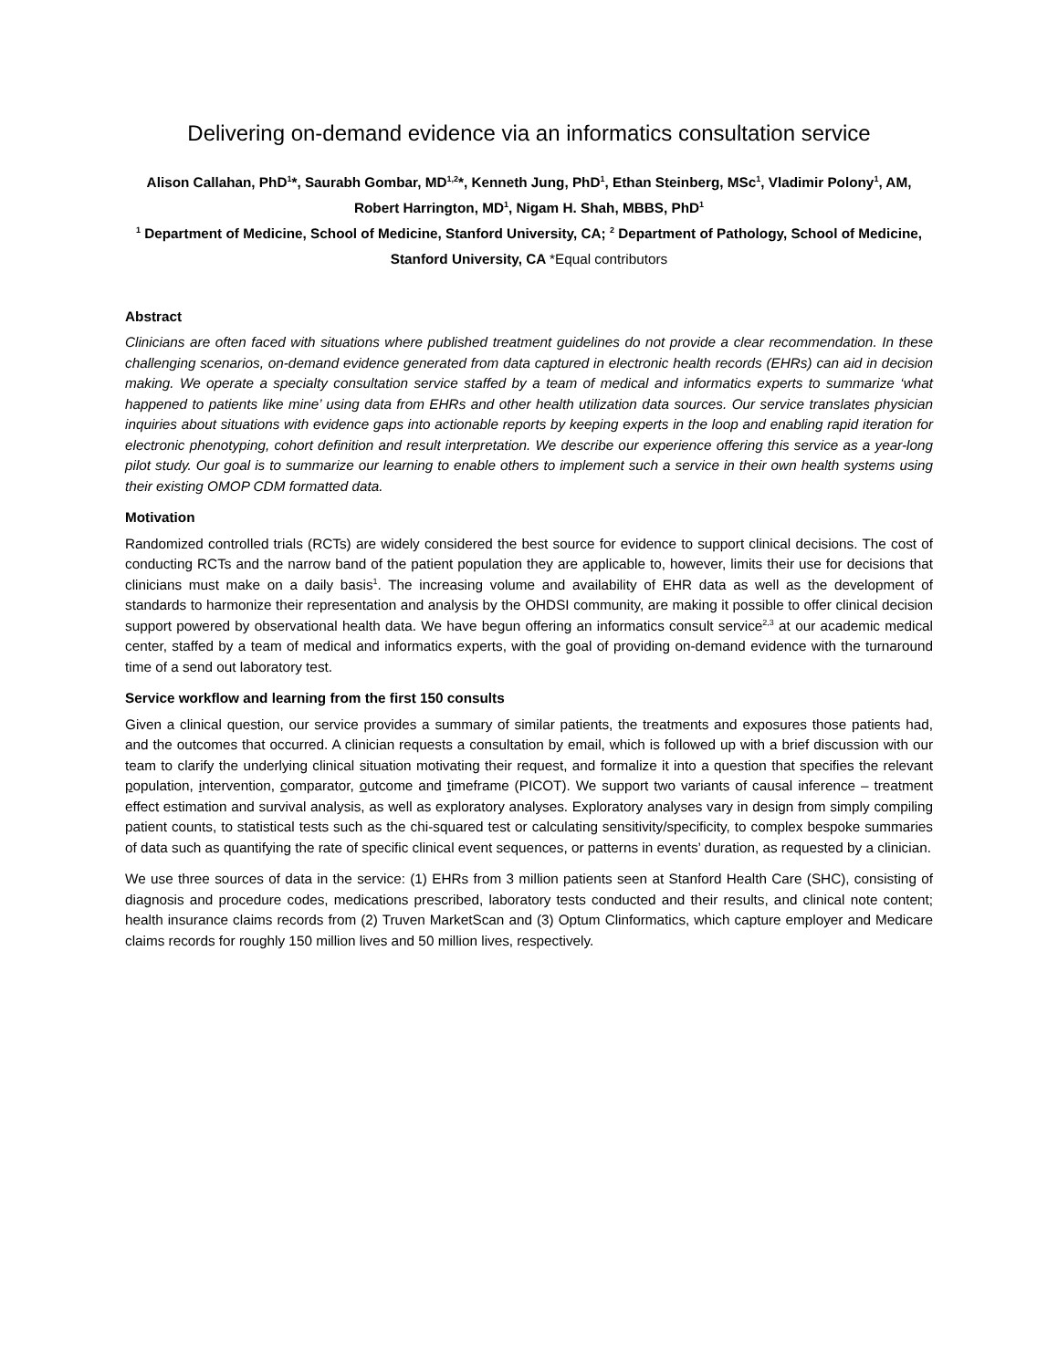Delivering on-demand evidence via an informatics consultation service
Alison Callahan, PhD<sup>1</sup>*, Saurabh Gombar, MD<sup>1,2</sup>*, Kenneth Jung, PhD<sup>1</sup>, Ethan Steinberg, MSc<sup>1</sup>, Vladimir Polony<sup>1</sup>, AM, Robert Harrington, MD<sup>1</sup>, Nigam H. Shah, MBBS, PhD<sup>1</sup>
<sup>1</sup> Department of Medicine, School of Medicine, Stanford University, CA; <sup>2</sup> Department of Pathology, School of Medicine, Stanford University, CA *Equal contributors
Abstract
Clinicians are often faced with situations where published treatment guidelines do not provide a clear recommendation. In these challenging scenarios, on-demand evidence generated from data captured in electronic health records (EHRs) can aid in decision making. We operate a specialty consultation service staffed by a team of medical and informatics experts to summarize ‘what happened to patients like mine’ using data from EHRs and other health utilization data sources. Our service translates physician inquiries about situations with evidence gaps into actionable reports by keeping experts in the loop and enabling rapid iteration for electronic phenotyping, cohort definition and result interpretation. We describe our experience offering this service as a year-long pilot study. Our goal is to summarize our learning to enable others to implement such a service in their own health systems using their existing OMOP CDM formatted data.
Motivation
Randomized controlled trials (RCTs) are widely considered the best source for evidence to support clinical decisions. The cost of conducting RCTs and the narrow band of the patient population they are applicable to, however, limits their use for decisions that clinicians must make on a daily basis<sup>1</sup>. The increasing volume and availability of EHR data as well as the development of standards to harmonize their representation and analysis by the OHDSI community, are making it possible to offer clinical decision support powered by observational health data. We have begun offering an informatics consult service<sup>2,3</sup> at our academic medical center, staffed by a team of medical and informatics experts, with the goal of providing on-demand evidence with the turnaround time of a send out laboratory test.
Service workflow and learning from the first 150 consults
Given a clinical question, our service provides a summary of similar patients, the treatments and exposures those patients had, and the outcomes that occurred. A clinician requests a consultation by email, which is followed up with a brief discussion with our team to clarify the underlying clinical situation motivating their request, and formalize it into a question that specifies the relevant population, intervention, comparator, outcome and timeframe (PICOT). We support two variants of causal inference – treatment effect estimation and survival analysis, as well as exploratory analyses. Exploratory analyses vary in design from simply compiling patient counts, to statistical tests such as the chi-squared test or calculating sensitivity/specificity, to complex bespoke summaries of data such as quantifying the rate of specific clinical event sequences, or patterns in events’ duration, as requested by a clinician.
We use three sources of data in the service: (1) EHRs from 3 million patients seen at Stanford Health Care (SHC), consisting of diagnosis and procedure codes, medications prescribed, laboratory tests conducted and their results, and clinical note content; health insurance claims records from (2) Truven MarketScan and (3) Optum Clinformatics, which capture employer and Medicare claims records for roughly 150 million lives and 50 million lives, respectively.